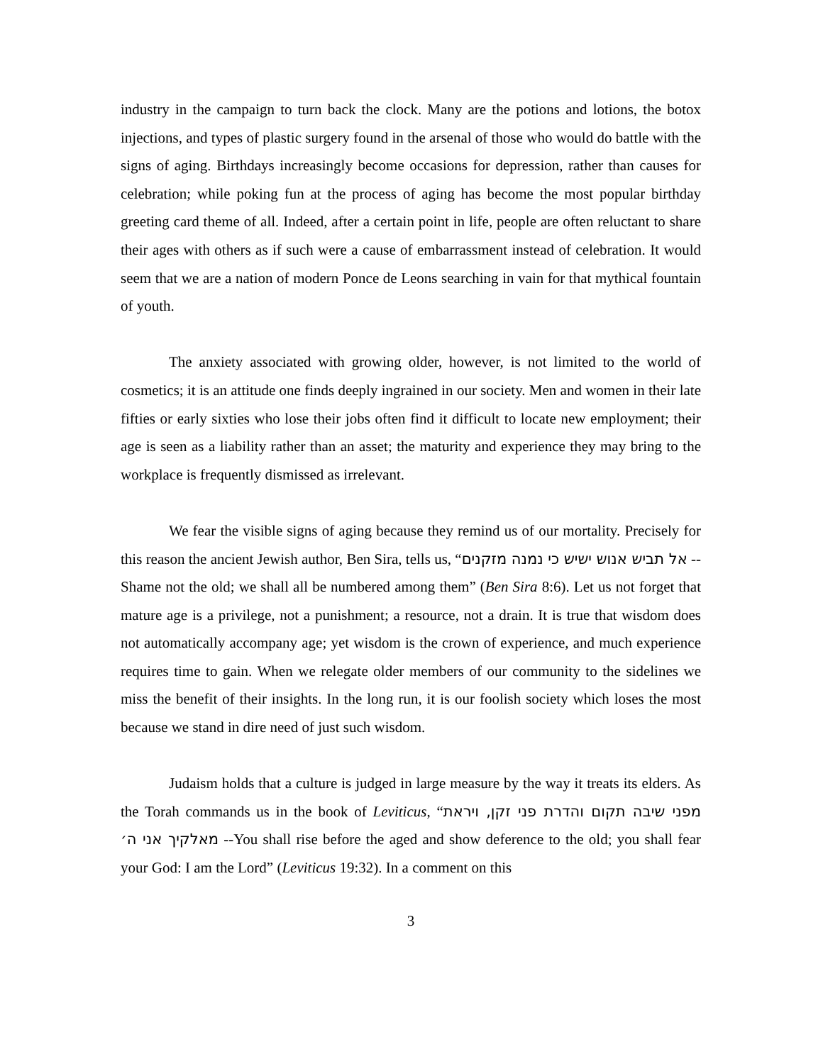industry in the campaign to turn back the clock. Many are the potions and lotions, the botox injections, and types of plastic surgery found in the arsenal of those who would do battle with the signs of aging. Birthdays increasingly become occasions for depression, rather than causes for celebration; while poking fun at the process of aging has become the most popular birthday greeting card theme of all. Indeed, after a certain point in life, people are often reluctant to share their ages with others as if such were a cause of embarrassment instead of celebration. It would seem that we are a nation of modern Ponce de Leons searching in vain for that mythical fountain of youth.
The anxiety associated with growing older, however, is not limited to the world of cosmetics; it is an attitude one finds deeply ingrained in our society. Men and women in their late fifties or early sixties who lose their jobs often find it difficult to locate new employment; their age is seen as a liability rather than an asset; the maturity and experience they may bring to the workplace is frequently dismissed as irrelevant.
We fear the visible signs of aging because they remind us of our mortality. Precisely for this reason the ancient Jewish author, Ben Sira, tells us, “אל תביש אנוש ישיש כי נמנה מזקנים -- Shame not the old; we shall all be numbered among them” (Ben Sira 8:6). Let us not forget that mature age is a privilege, not a punishment; a resource, not a drain. It is true that wisdom does not automatically accompany age; yet wisdom is the crown of experience, and much experience requires time to gain. When we relegate older members of our community to the sidelines we miss the benefit of their insights. In the long run, it is our foolish society which loses the most because we stand in dire need of just such wisdom.
Judaism holds that a culture is judged in large measure by the way it treats its elders. As the Torah commands us in the book of Leviticus, “מפני שיבה תקום והדרת פני זקן, ויראת מאלקיך אני ה׳ --You shall rise before the aged and show deference to the old; you shall fear your God: I am the Lord” (Leviticus 19:32). In a comment on this
3